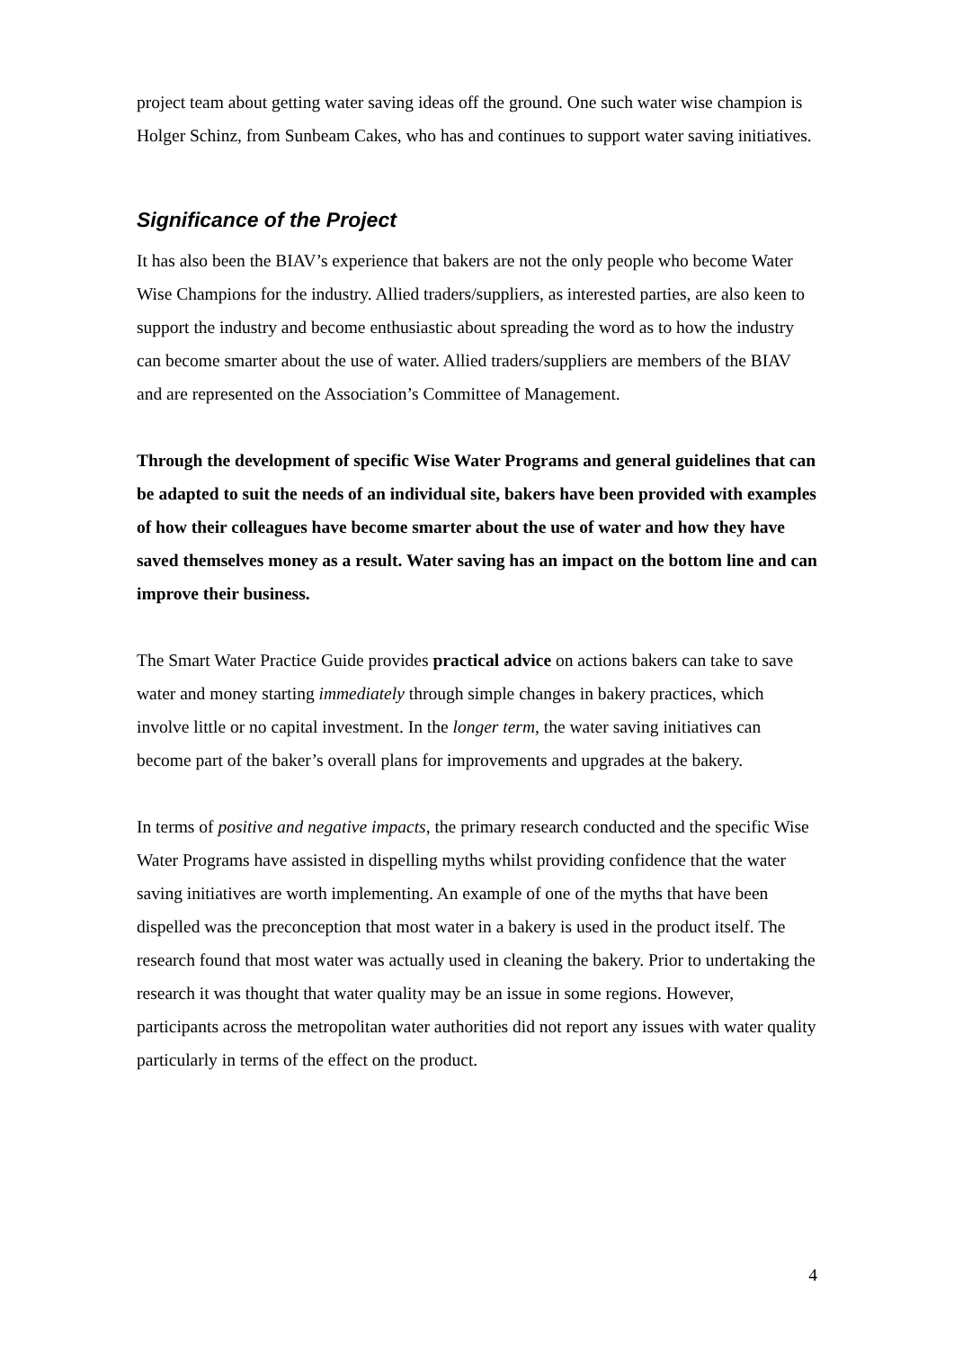project team about getting water saving ideas off the ground. One such water wise champion is Holger Schinz, from Sunbeam Cakes, who has and continues to support water saving initiatives.
Significance of the Project
It has also been the BIAV’s experience that bakers are not the only people who become Water Wise Champions for the industry. Allied traders/suppliers, as interested parties, are also keen to support the industry and become enthusiastic about spreading the word as to how the industry can become smarter about the use of water. Allied traders/suppliers are members of the BIAV and are represented on the Association’s Committee of Management.
Through the development of specific Wise Water Programs and general guidelines that can be adapted to suit the needs of an individual site, bakers have been provided with examples of how their colleagues have become smarter about the use of water and how they have saved themselves money as a result. Water saving has an impact on the bottom line and can improve their business.
The Smart Water Practice Guide provides practical advice on actions bakers can take to save water and money starting immediately through simple changes in bakery practices, which involve little or no capital investment. In the longer term, the water saving initiatives can become part of the baker’s overall plans for improvements and upgrades at the bakery.
In terms of positive and negative impacts, the primary research conducted and the specific Wise Water Programs have assisted in dispelling myths whilst providing confidence that the water saving initiatives are worth implementing. An example of one of the myths that have been dispelled was the preconception that most water in a bakery is used in the product itself. The research found that most water was actually used in cleaning the bakery. Prior to undertaking the research it was thought that water quality may be an issue in some regions. However, participants across the metropolitan water authorities did not report any issues with water quality particularly in terms of the effect on the product.
4